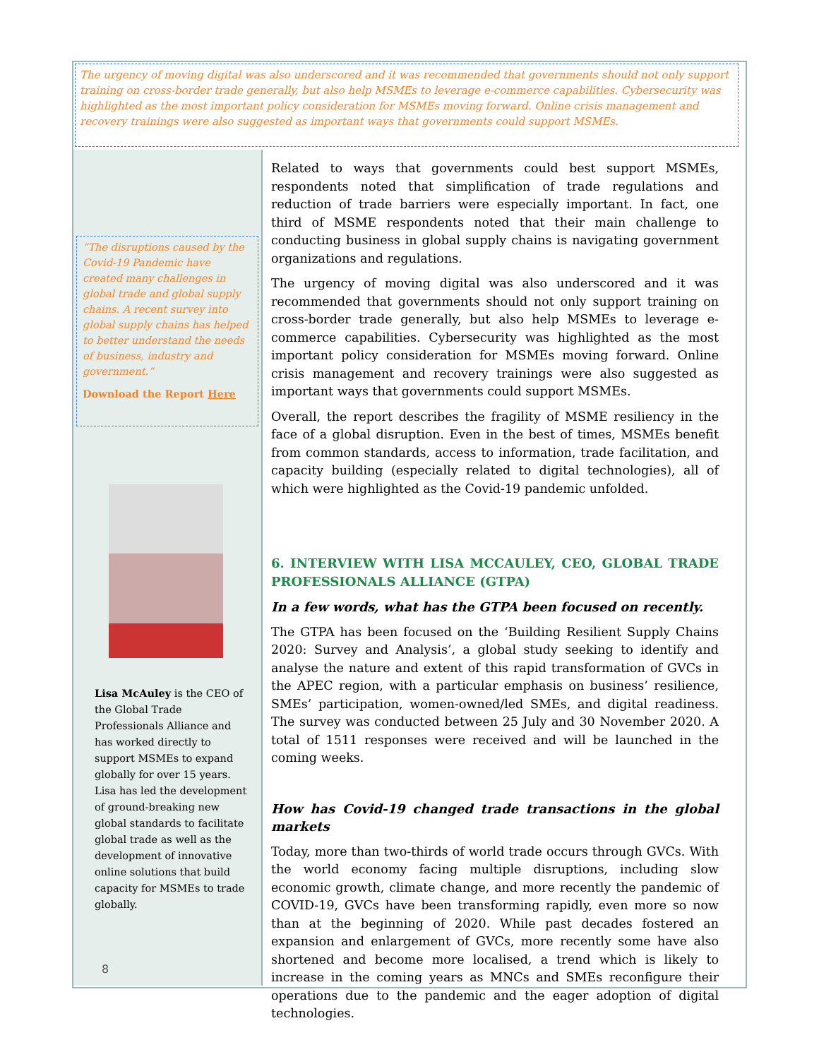The urgency of moving digital was also underscored and it was recommended that governments should not only support training on cross-border trade generally, but also help MSMEs to leverage e-commerce capabilities. Cybersecurity was highlighted as the most important policy consideration for MSMEs moving forward. Online crisis management and recovery trainings were also suggested as important ways that governments could support MSMEs.
“The disruptions caused by the Covid-19 Pandemic have created many challenges in global trade and global supply chains. A recent survey into global supply chains has helped to better understand the needs of business, industry and government.”
Download the Report Here
Lisa McAuley is the CEO of the Global Trade Professionals Alliance and has worked directly to support MSMEs to expand globally for over 15 years. Lisa has led the development of ground-breaking new global standards to facilitate global trade as well as the development of innovative online solutions that build capacity for MSMEs to trade globally.
8
Related to ways that governments could best support MSMEs, respondents noted that simplification of trade regulations and reduction of trade barriers were especially important. In fact, one third of MSME respondents noted that their main challenge to conducting business in global supply chains is navigating government organizations and regulations.
The urgency of moving digital was also underscored and it was recommended that governments should not only support training on cross-border trade generally, but also help MSMEs to leverage e-commerce capabilities. Cybersecurity was highlighted as the most important policy consideration for MSMEs moving forward. Online crisis management and recovery trainings were also suggested as important ways that governments could support MSMEs.
Overall, the report describes the fragility of MSME resiliency in the face of a global disruption. Even in the best of times, MSMEs benefit from common standards, access to information, trade facilitation, and capacity building (especially related to digital technologies), all of which were highlighted as the Covid-19 pandemic unfolded.
6. INTERVIEW WITH LISA MCCAULEY, CEO, GLOBAL TRADE PROFESSIONALS ALLIANCE (GTPA)
In a few words, what has the GTPA been focused on recently.
The GTPA has been focused on the ‘Building Resilient Supply Chains 2020: Survey and Analysis’, a global study seeking to identify and analyse the nature and extent of this rapid transformation of GVCs in the APEC region, with a particular emphasis on business’ resilience, SMEs’ participation, women-owned/led SMEs, and digital readiness. The survey was conducted between 25 July and 30 November 2020. A total of 1511 responses were received and will be launched in the coming weeks.
How has Covid-19 changed trade transactions in the global markets
Today, more than two-thirds of world trade occurs through GVCs. With the world economy facing multiple disruptions, including slow economic growth, climate change, and more recently the pandemic of COVID-19, GVCs have been transforming rapidly, even more so now than at the beginning of 2020. While past decades fostered an expansion and enlargement of GVCs, more recently some have also shortened and become more localised, a trend which is likely to increase in the coming years as MNCs and SMEs reconfigure their operations due to the pandemic and the eager adoption of digital technologies.